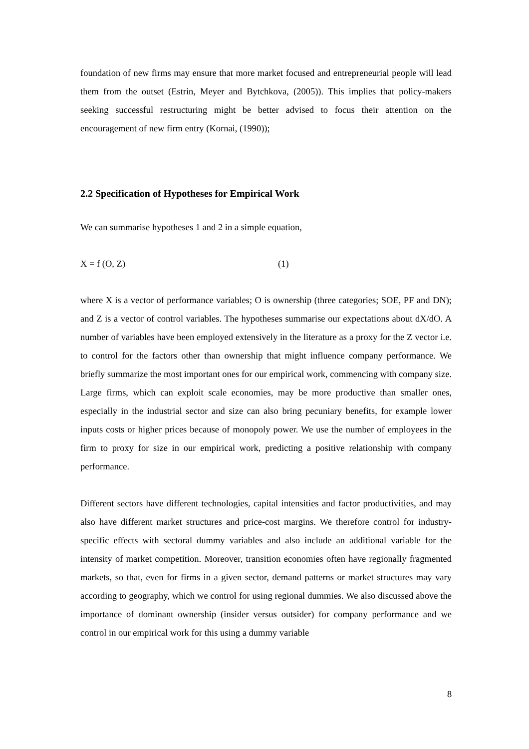foundation of new firms may ensure that more market focused and entrepreneurial people will lead them from the outset (Estrin, Meyer and Bytchkova, (2005)). This implies that policy-makers seeking successful restructuring might be better advised to focus their attention on the encouragement of new firm entry (Kornai, (1990));
2.2 Specification of Hypotheses for Empirical Work
We can summarise hypotheses 1 and 2 in a simple equation,
X = f (O, Z) (1)
where X is a vector of performance variables; O is ownership (three categories; SOE, PF and DN); and Z is a vector of control variables. The hypotheses summarise our expectations about dX/dO. A number of variables have been employed extensively in the literature as a proxy for the Z vector i.e. to control for the factors other than ownership that might influence company performance. We briefly summarize the most important ones for our empirical work, commencing with company size. Large firms, which can exploit scale economies, may be more productive than smaller ones, especially in the industrial sector and size can also bring pecuniary benefits, for example lower inputs costs or higher prices because of monopoly power. We use the number of employees in the firm to proxy for size in our empirical work, predicting a positive relationship with company performance.
Different sectors have different technologies, capital intensities and factor productivities, and may also have different market structures and price-cost margins. We therefore control for industry-specific effects with sectoral dummy variables and also include an additional variable for the intensity of market competition. Moreover, transition economies often have regionally fragmented markets, so that, even for firms in a given sector, demand patterns or market structures may vary according to geography, which we control for using regional dummies. We also discussed above the importance of dominant ownership (insider versus outsider) for company performance and we control in our empirical work for this using a dummy variable
8